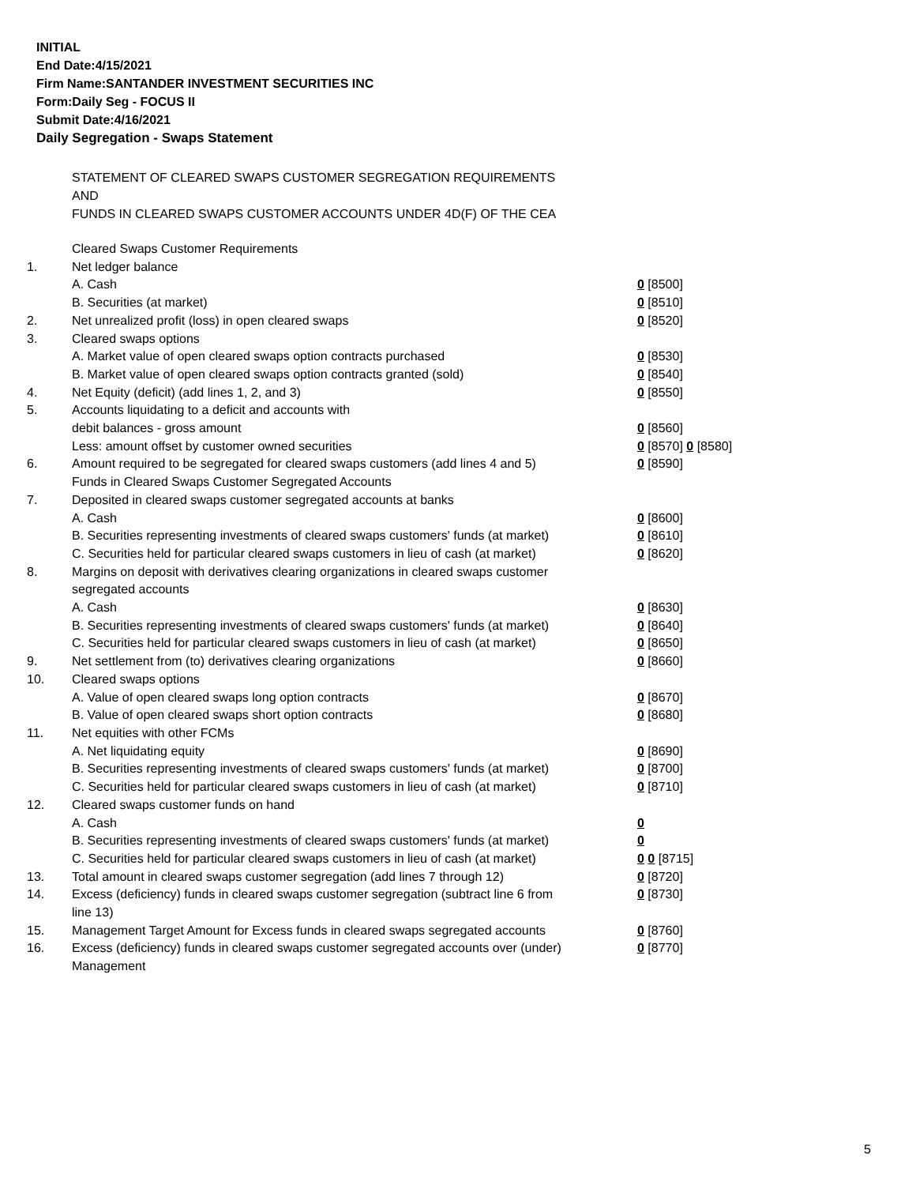INITIAL
End Date:4/15/2021
Firm Name:SANTANDER INVESTMENT SECURITIES INC
Form:Daily Seg - FOCUS II
Submit Date:4/16/2021
Daily Segregation - Swaps Statement
STATEMENT OF CLEARED SWAPS CUSTOMER SEGREGATION REQUIREMENTS
AND
FUNDS IN CLEARED SWAPS CUSTOMER ACCOUNTS UNDER 4D(F) OF THE CEA
| | Cleared Swaps Customer Requirements | |
| 1. | Net ledger balance | |
| | A. Cash | 0 [8500] |
| | B. Securities (at market) | 0 [8510] |
| 2. | Net unrealized profit (loss) in open cleared swaps | 0 [8520] |
| 3. | Cleared swaps options | |
| | A. Market value of open cleared swaps option contracts purchased | 0 [8530] |
| | B. Market value of open cleared swaps option contracts granted (sold) | 0 [8540] |
| 4. | Net Equity (deficit) (add lines 1, 2, and 3) | 0 [8550] |
| 5. | Accounts liquidating to a deficit and accounts with | |
| | debit balances - gross amount | 0 [8560] |
| | Less: amount offset by customer owned securities | 0 [8570] 0 [8580] |
| 6. | Amount required to be segregated for cleared swaps customers (add lines 4 and 5) | 0 [8590] |
| | Funds in Cleared Swaps Customer Segregated Accounts | |
| 7. | Deposited in cleared swaps customer segregated accounts at banks | |
| | A. Cash | 0 [8600] |
| | B. Securities representing investments of cleared swaps customers' funds (at market) | 0 [8610] |
| | C. Securities held for particular cleared swaps customers in lieu of cash (at market) | 0 [8620] |
| 8. | Margins on deposit with derivatives clearing organizations in cleared swaps customer segregated accounts | |
| | A. Cash | 0 [8630] |
| | B. Securities representing investments of cleared swaps customers' funds (at market) | 0 [8640] |
| | C. Securities held for particular cleared swaps customers in lieu of cash (at market) | 0 [8650] |
| 9. | Net settlement from (to) derivatives clearing organizations | 0 [8660] |
| 10. | Cleared swaps options | |
| | A. Value of open cleared swaps long option contracts | 0 [8670] |
| | B. Value of open cleared swaps short option contracts | 0 [8680] |
| 11. | Net equities with other FCMs | |
| | A. Net liquidating equity | 0 [8690] |
| | B. Securities representing investments of cleared swaps customers' funds (at market) | 0 [8700] |
| | C. Securities held for particular cleared swaps customers in lieu of cash (at market) | 0 [8710] |
| 12. | Cleared swaps customer funds on hand | |
| | A. Cash | 0 |
| | B. Securities representing investments of cleared swaps customers' funds (at market) | 0 |
| | C. Securities held for particular cleared swaps customers in lieu of cash (at market) | 0 0 [8715] |
| 13. | Total amount in cleared swaps customer segregation (add lines 7 through 12) | 0 [8720] |
| 14. | Excess (deficiency) funds in cleared swaps customer segregation (subtract line 6 from line 13) | 0 [8730] |
| 15. | Management Target Amount for Excess funds in cleared swaps segregated accounts | 0 [8760] |
| 16. | Excess (deficiency) funds in cleared swaps customer segregated accounts over (under) Management | 0 [8770] |
5